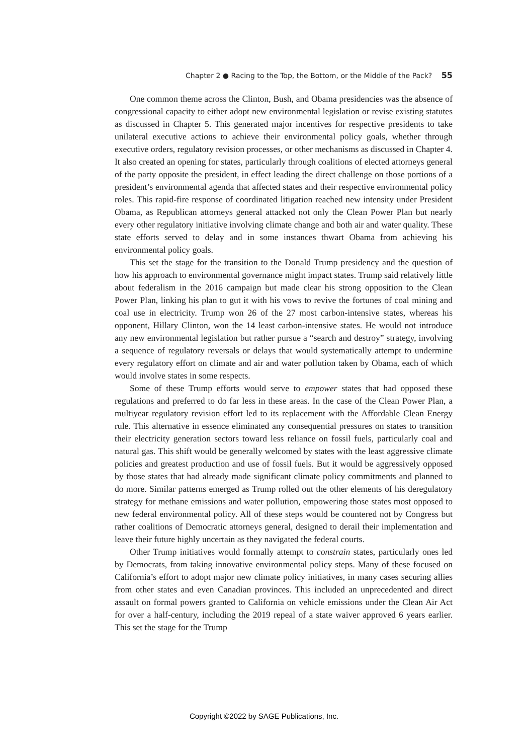Chapter 2 ● Racing to the Top, the Bottom, or the Middle of the Pack? 55
One common theme across the Clinton, Bush, and Obama presidencies was the absence of congressional capacity to either adopt new environmental legislation or revise existing statutes as discussed in Chapter 5. This generated major incentives for respective presidents to take unilateral executive actions to achieve their environmental policy goals, whether through executive orders, regulatory revision processes, or other mechanisms as discussed in Chapter 4. It also created an opening for states, particularly through coalitions of elected attorneys general of the party opposite the president, in effect leading the direct challenge on those portions of a president’s environmental agenda that affected states and their respective environmental policy roles. This rapid-fire response of coordinated litigation reached new intensity under President Obama, as Republican attorneys general attacked not only the Clean Power Plan but nearly every other regulatory initiative involving climate change and both air and water quality. These state efforts served to delay and in some instances thwart Obama from achieving his environmental policy goals.
This set the stage for the transition to the Donald Trump presidency and the question of how his approach to environmental governance might impact states. Trump said relatively little about federalism in the 2016 campaign but made clear his strong opposition to the Clean Power Plan, linking his plan to gut it with his vows to revive the fortunes of coal mining and coal use in electricity. Trump won 26 of the 27 most carbon-intensive states, whereas his opponent, Hillary Clinton, won the 14 least carbon-intensive states. He would not introduce any new environmental legislation but rather pursue a “search and destroy” strategy, involving a sequence of regulatory reversals or delays that would systematically attempt to undermine every regulatory effort on climate and air and water pollution taken by Obama, each of which would involve states in some respects.
Some of these Trump efforts would serve to empower states that had opposed these regulations and preferred to do far less in these areas. In the case of the Clean Power Plan, a multiyear regulatory revision effort led to its replacement with the Affordable Clean Energy rule. This alternative in essence eliminated any consequential pressures on states to transition their electricity generation sectors toward less reliance on fossil fuels, particularly coal and natural gas. This shift would be generally welcomed by states with the least aggressive climate policies and greatest production and use of fossil fuels. But it would be aggressively opposed by those states that had already made significant climate policy commitments and planned to do more. Similar patterns emerged as Trump rolled out the other elements of his deregulatory strategy for methane emissions and water pollution, empowering those states most opposed to new federal environmental policy. All of these steps would be countered not by Congress but rather coalitions of Democratic attorneys general, designed to derail their implementation and leave their future highly uncertain as they navigated the federal courts.
Other Trump initiatives would formally attempt to constrain states, particularly ones led by Democrats, from taking innovative environmental policy steps. Many of these focused on California’s effort to adopt major new climate policy initiatives, in many cases securing allies from other states and even Canadian provinces. This included an unprecedented and direct assault on formal powers granted to California on vehicle emissions under the Clean Air Act for over a half-century, including the 2019 repeal of a state waiver approved 6 years earlier. This set the stage for the Trump
Copyright ©2022 by SAGE Publications, Inc.